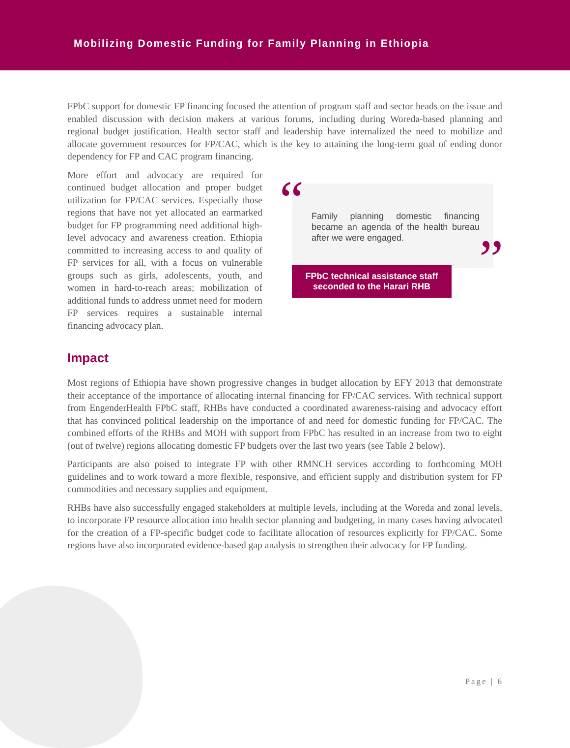Mobilizing Domestic Funding for Family Planning in Ethiopia
FPbC support for domestic FP financing focused the attention of program staff and sector heads on the issue and enabled discussion with decision makers at various forums, including during Woreda-based planning and regional budget justification. Health sector staff and leadership have internalized the need to mobilize and allocate government resources for FP/CAC, which is the key to attaining the long-term goal of ending donor dependency for FP and CAC program financing.
More effort and advocacy are required for continued budget allocation and proper budget utilization for FP/CAC services. Especially those regions that have not yet allocated an earmarked budget for FP programming need additional high-level advocacy and awareness creation. Ethiopia committed to increasing access to and quality of FP services for all, with a focus on vulnerable groups such as girls, adolescents, youth, and women in hard-to-reach areas; mobilization of additional funds to address unmet need for modern FP services requires a sustainable internal financing advocacy plan.
“
Family planning domestic financing became an agenda of the health bureau after we were engaged.
”
FPbC technical assistance staff seconded to the Harari RHB
Impact
Most regions of Ethiopia have shown progressive changes in budget allocation by EFY 2013 that demonstrate their acceptance of the importance of allocating internal financing for FP/CAC services. With technical support from EngenderHealth FPbC staff, RHBs have conducted a coordinated awareness-raising and advocacy effort that has convinced political leadership on the importance of and need for domestic funding for FP/CAC. The combined efforts of the RHBs and MOH with support from FPbC has resulted in an increase from two to eight (out of twelve) regions allocating domestic FP budgets over the last two years (see Table 2 below).
Participants are also poised to integrate FP with other RMNCH services according to forthcoming MOH guidelines and to work toward a more flexible, responsive, and efficient supply and distribution system for FP commodities and necessary supplies and equipment.
RHBs have also successfully engaged stakeholders at multiple levels, including at the Woreda and zonal levels, to incorporate FP resource allocation into health sector planning and budgeting, in many cases having advocated for the creation of a FP-specific budget code to facilitate allocation of resources explicitly for FP/CAC. Some regions have also incorporated evidence-based gap analysis to strengthen their advocacy for FP funding.
Page | 6